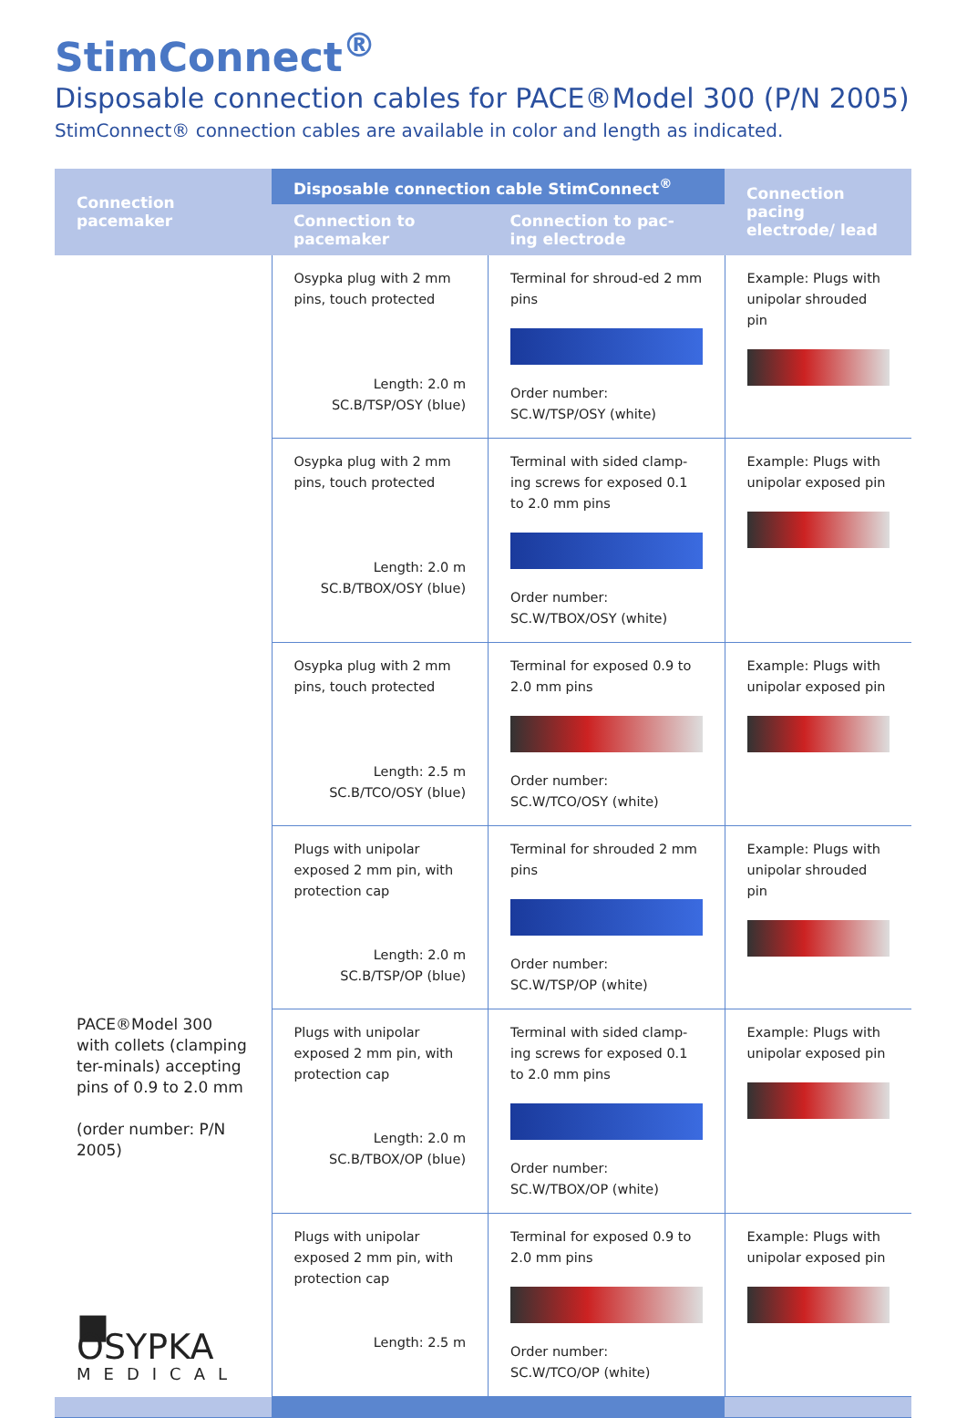StimConnect<sup>®</sup>
Disposable connection cables for PACE®Model 300 (P/N 2005)
StimConnect® connection cables are available in color and length as indicated.
| Connection pacemaker | Disposable connection cable StimConnect<sup>®</sup> | | Connection pacing electrode/ lead |
| --- | --- | --- | --- |
| | Connection to pacemaker | Connection to pac- ing electrode | |
| PACE®Model 300 with collets (clamping ter-minals) accepting pins of 0.9 to 2.0 mm (order number: P/N 2005) ■ OSYPKA MEDICAL | Osypka plug with 2 mm pins, touch protected Length: 2.0 m SC.B/TSP/OSY (blue) | Terminal for shroud-ed 2 mm pins Order number: SC.W/TSP/OSY (white) | Example: Plugs with unipolar shrouded pin |
| | Osypka plug with 2 mm pins, touch protected Length: 2.0 m SC.B/TBOX/OSY (blue) | Terminal with sided clamp-ing screws for exposed 0.1 to 2.0 mm pins Order number: SC.W/TBOX/OSY (white) | Example: Plugs with unipolar exposed pin |
| | Osypka plug with 2 mm pins, touch protected Length: 2.5 m SC.B/TCO/OSY (blue) | Terminal for exposed 0.9 to 2.0 mm pins Order number: SC.W/TCO/OSY (white) | Example: Plugs with unipolar exposed pin |
| | Plugs with unipolar exposed 2 mm pin, with protection cap Length: 2.0 m SC.B/TSP/OP (blue) | Terminal for shrouded 2 mm pins Order number: SC.W/TSP/OP (white) | Example: Plugs with unipolar shrouded pin |
| | Plugs with unipolar exposed 2 mm pin, with protection cap Length: 2.0 m SC.B/TBOX/OP (blue) | Terminal with sided clamp-ing screws for exposed 0.1 to 2.0 mm pins Order number: SC.W/TBOX/OP (white) | Example: Plugs with unipolar exposed pin |
| | Plugs with unipolar exposed 2 mm pin, with protection cap Length: 2.5 m | Terminal for exposed 0.9 to 2.0 mm pins Order number: SC.W/TCO/OP (white) | Example: Plugs with unipolar exposed pin |